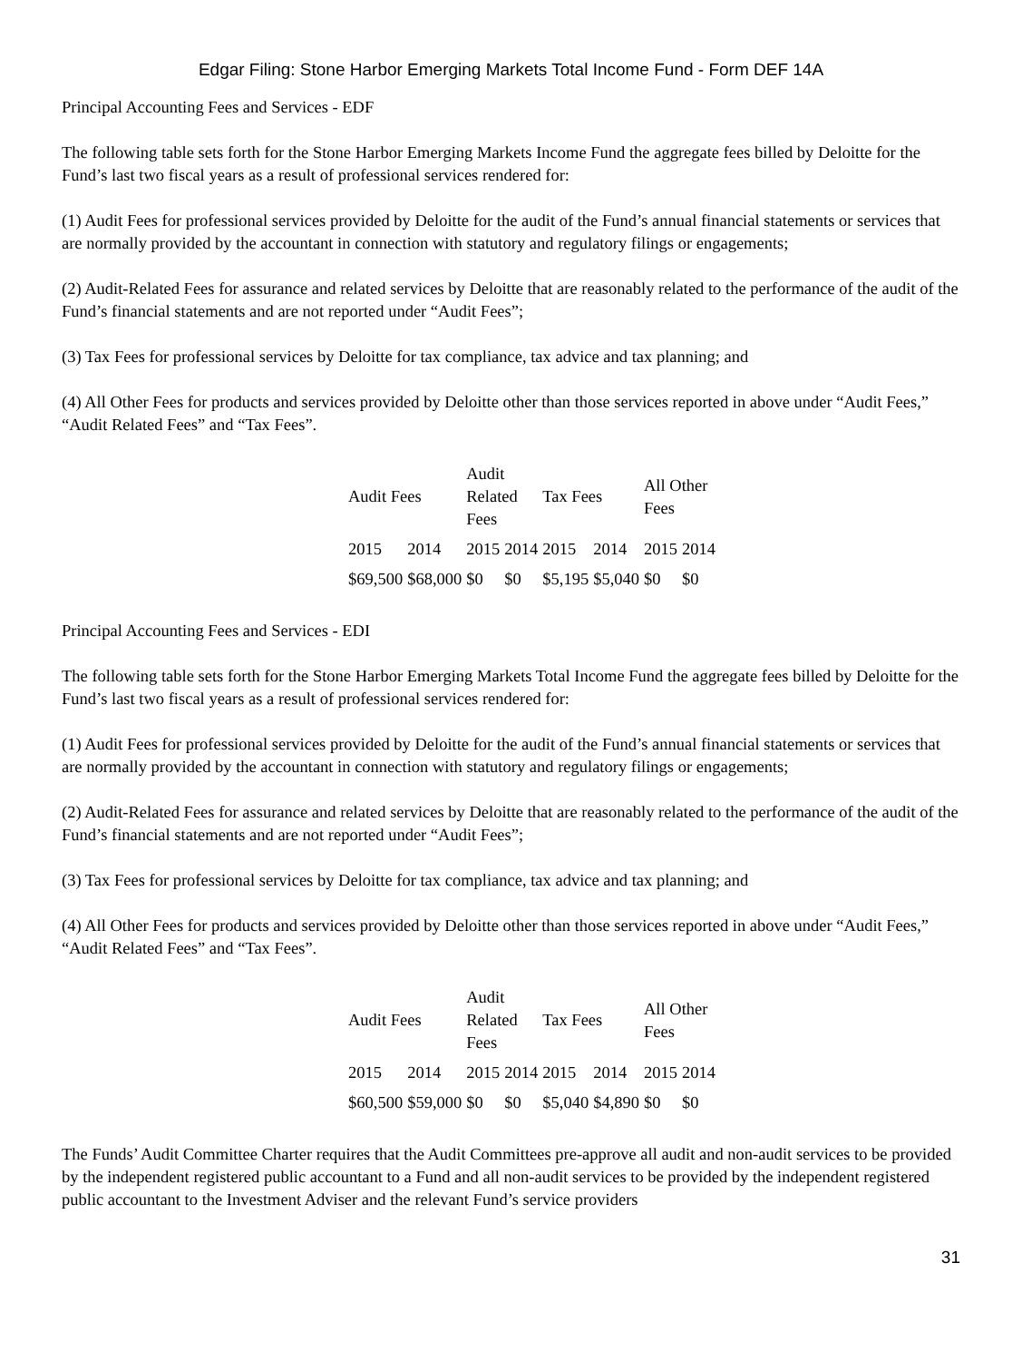Edgar Filing: Stone Harbor Emerging Markets Total Income Fund - Form DEF 14A
Principal Accounting Fees and Services - EDF
The following table sets forth for the Stone Harbor Emerging Markets Income Fund the aggregate fees billed by Deloitte for the Fund’s last two fiscal years as a result of professional services rendered for:
(1) Audit Fees for professional services provided by Deloitte for the audit of the Fund’s annual financial statements or services that are normally provided by the accountant in connection with statutory and regulatory filings or engagements;
(2) Audit-Related Fees for assurance and related services by Deloitte that are reasonably related to the performance of the audit of the Fund’s financial statements and are not reported under “Audit Fees”;
(3) Tax Fees for professional services by Deloitte for tax compliance, tax advice and tax planning; and
(4) All Other Fees for products and services provided by Deloitte other than those services reported in above under “Audit Fees,” “Audit Related Fees” and “Tax Fees”.
| Audit Fees | | Audit Related Fees | | Tax Fees | | All Other Fees | |
| 2015 | 2014 | 2015 | 2014 | 2015 | 2014 | 2015 | 2014 |
| $69,500 | $68,000 | $0 | $0 | $5,195 | $5,040 | $0 | $0 |
Principal Accounting Fees and Services - EDI
The following table sets forth for the Stone Harbor Emerging Markets Total Income Fund the aggregate fees billed by Deloitte for the Fund’s last two fiscal years as a result of professional services rendered for:
(1) Audit Fees for professional services provided by Deloitte for the audit of the Fund’s annual financial statements or services that are normally provided by the accountant in connection with statutory and regulatory filings or engagements;
(2) Audit-Related Fees for assurance and related services by Deloitte that are reasonably related to the performance of the audit of the Fund’s financial statements and are not reported under “Audit Fees”;
(3) Tax Fees for professional services by Deloitte for tax compliance, tax advice and tax planning; and
(4) All Other Fees for products and services provided by Deloitte other than those services reported in above under “Audit Fees,” “Audit Related Fees” and “Tax Fees”.
| Audit Fees | | Audit Related Fees | | Tax Fees | | All Other Fees | |
| 2015 | 2014 | 2015 | 2014 | 2015 | 2014 | 2015 | 2014 |
| $60,500 | $59,000 | $0 | $0 | $5,040 | $4,890 | $0 | $0 |
The Funds’ Audit Committee Charter requires that the Audit Committees pre-approve all audit and non-audit services to be provided by the independent registered public accountant to a Fund and all non-audit services to be provided by the independent registered public accountant to the Investment Adviser and the relevant Fund’s service providers
31